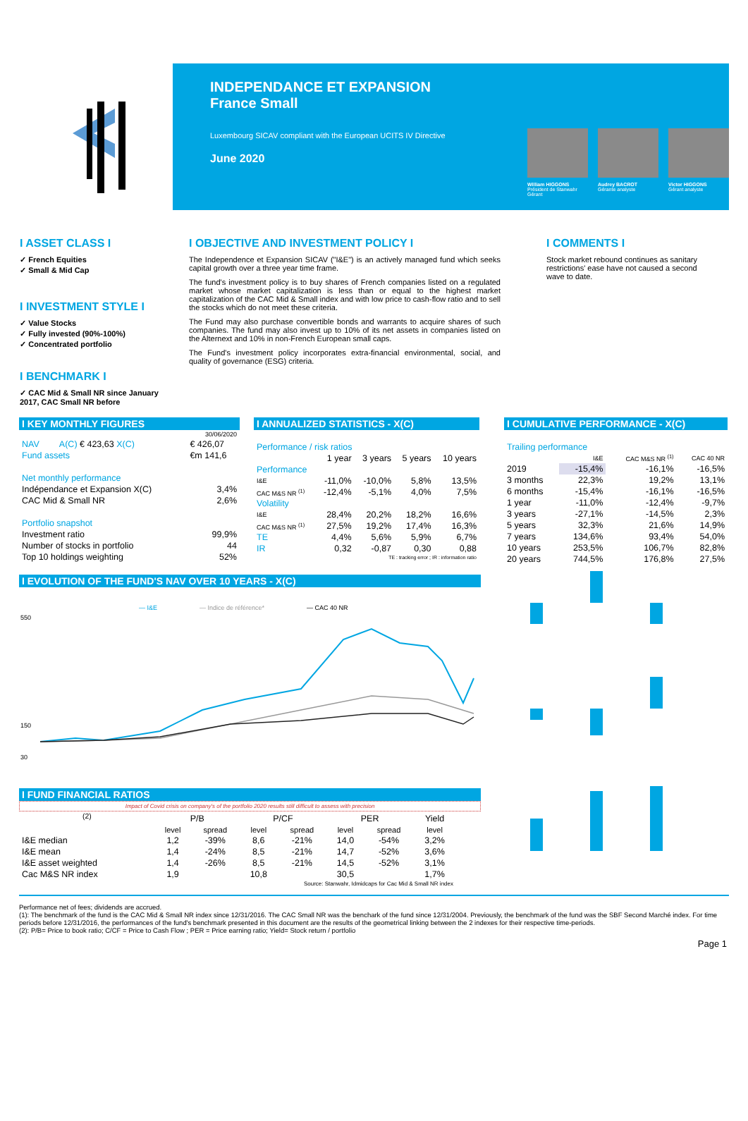INDEPENDANCE ET EXPANSION
France Small
Luxembourg SICAV compliant with the European UCITS IV Directive
June 2020
William HIGGONS
Président de Stanwahr
Gérant
Audrey BACROT
Gérante analyste
Victor HIGGONS
Gérant analyste
I ASSET CLASS I
✓ French Equities
✓ Small & Mid Cap
I INVESTMENT STYLE I
✓ Value Stocks
✓ Fully invested (90%-100%)
✓ Concentrated portfolio
I BENCHMARK I
✓ CAC Mid & Small NR since January 2017, CAC Small NR before
I OBJECTIVE AND INVESTMENT POLICY I
The Independence et Expansion SICAV ("I&E") is an actively managed fund which seeks capital growth over a three year time frame.
The fund's investment policy is to buy shares of French companies listed on a regulated market whose market capitalization is less than or equal to the highest market capitalization of the CAC Mid & Small index and with low price to cash-flow ratio and to sell the stocks which do not meet these criteria.
The Fund may also purchase convertible bonds and warrants to acquire shares of such companies. The fund may also invest up to 10% of its net assets in companies listed on the Alternext and 10% in non-French European small caps.
The Fund's investment policy incorporates extra-financial environmental, social, and quality of governance (ESG) criteria.
I COMMENTS I
Stock market rebound continues as sanitary restrictions' ease have not caused a second wave to date.
I KEY MONTHLY FIGURES
| 30/06/2020 | | |
| NAV | A(C) € 423,63 X(C) | € 426,07 |
| Fund assets | | €m 141,6 |
| Net monthly performance | | |
| Indépendance et Expansion X(C) | | 3,4% |
| CAC Mid & Small NR | | 2,6% |
| Portfolio snapshot | | |
| Investment ratio | | 99,9% |
| Number of stocks in portfolio | | 44 |
| Top 10 holdings weighting | | 52% |
I ANNUALIZED STATISTICS - X(C)
| Performance / risk ratios | | | | |
| | 1 year | 3 years | 5 years | 10 years |
| Performance | | | | |
| I&E | -11,0% | -10,0% | 5,8% | 13,5% |
| CAC M&S NR <sup>(1)</sup> | -12,4% | -5,1% | 4,0% | 7,5% |
| Volatility | | | | |
| I&E | 28,4% | 20,2% | 18,2% | 16,6% |
| CAC M&S NR <sup>(1)</sup> | 27,5% | 19,2% | 17,4% | 16,3% |
| TE | 4,4% | 5,6% | 5,9% | 6,7% |
| IR | 0,32 | -0,87 | 0,30 | 0,88 |
| TE : tracking error ; IR : information ratio | | | | |
I CUMULATIVE PERFORMANCE - X(C)
| Trailing performance | | | |
| | I&E | CAC M&S NR <sup>(1)</sup> | CAC 40 NR |
| 2019 | -15,4% | -16,1% | -16,5% |
| 3 months | 22,3% | 19,2% | 13,1% |
| 6 months | -15,4% | -16,1% | -16,5% |
| 1 year | -11,0% | -12,4% | -9,7% |
| 3 years | -27,1% | -14,5% | 2,3% |
| 5 years | 32,3% | 21,6% | 14,9% |
| 7 years | 134,6% | 93,4% | 54,0% |
| 10 years | 253,5% | 106,7% | 82,8% |
| 20 years | 744,5% | 176,8% | 27,5% |
I EVOLUTION OF THE FUND'S NAV OVER 10 YEARS - X(C)
— I&E — Indice de référence* — CAC 40 NR
550
150
30
I FUND FINANCIAL RATIOS
Impact of Covid crisis on company's of the portfolio 2020 results still difficult to assess with precision
| <sup>(2)</sup> | P/B | | P/CF | | PER | | Yield |
| --- | --- | --- | --- | --- | --- | --- | --- |
| | level | spread | level | spread | level | spread | level |
| I&E median | 1,2 | -39% | 8,6 | -21% | 14,0 | -54% | 3,2% |
| I&E mean | 1,4 | -24% | 8,5 | -21% | 14,7 | -52% | 3,6% |
| I&E asset weighted | 1,4 | -26% | 8,5 | -21% | 14,5 | -52% | 3,1% |
| Cac M&S NR index | 1,9 | | 10,8 | | 30,5 | | 1,7% |
| Source: Stanwahr, Idmidcaps for Cac Mid & Small NR index | | | | | | | |
Performance net of fees; dividends are accrued.
(1): The benchmark of the fund is the CAC Mid & Small NR index since 12/31/2016. The CAC Small NR was the benchark of the fund since 12/31/2004. Previously, the benchmark of the fund was the SBF Second Marché index. For time periods before 12/31/2016, the performances of the fund's benchmark presented in this document are the results of the geometrical linking between the 2 indexes for their respective time-periods.
(2): P/B= Price to book ratio; C/CF = Price to Cash Flow ; PER = Price earning ratio; Yield= Stock return / portfolio
Page 1